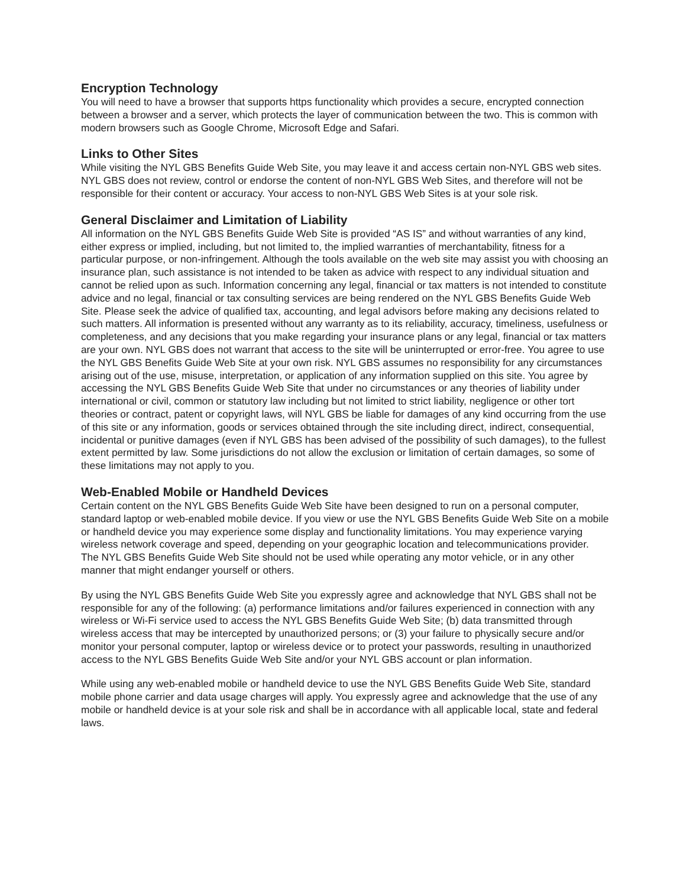Encryption Technology
You will need to have a browser that supports https functionality which provides a secure, encrypted connection between a browser and a server, which protects the layer of communication between the two. This is common with modern browsers such as Google Chrome, Microsoft Edge and Safari.
Links to Other Sites
While visiting the NYL GBS Benefits Guide Web Site, you may leave it and access certain non-NYL GBS web sites. NYL GBS does not review, control or endorse the content of non-NYL GBS Web Sites, and therefore will not be responsible for their content or accuracy. Your access to non-NYL GBS Web Sites is at your sole risk.
General Disclaimer and Limitation of Liability
All information on the NYL GBS Benefits Guide Web Site is provided “AS IS” and without warranties of any kind, either express or implied, including, but not limited to, the implied warranties of merchantability, fitness for a particular purpose, or non-infringement. Although the tools available on the web site may assist you with choosing an insurance plan, such assistance is not intended to be taken as advice with respect to any individual situation and cannot be relied upon as such. Information concerning any legal, financial or tax matters is not intended to constitute advice and no legal, financial or tax consulting services are being rendered on the NYL GBS Benefits Guide Web Site. Please seek the advice of qualified tax, accounting, and legal advisors before making any decisions related to such matters. All information is presented without any warranty as to its reliability, accuracy, timeliness, usefulness or completeness, and any decisions that you make regarding your insurance plans or any legal, financial or tax matters are your own. NYL GBS does not warrant that access to the site will be uninterrupted or error-free. You agree to use the NYL GBS Benefits Guide Web Site at your own risk. NYL GBS assumes no responsibility for any circumstances arising out of the use, misuse, interpretation, or application of any information supplied on this site. You agree by accessing the NYL GBS Benefits Guide Web Site that under no circumstances or any theories of liability under international or civil, common or statutory law including but not limited to strict liability, negligence or other tort theories or contract, patent or copyright laws, will NYL GBS be liable for damages of any kind occurring from the use of this site or any information, goods or services obtained through the site including direct, indirect, consequential, incidental or punitive damages (even if NYL GBS has been advised of the possibility of such damages), to the fullest extent permitted by law. Some jurisdictions do not allow the exclusion or limitation of certain damages, so some of these limitations may not apply to you.
Web-Enabled Mobile or Handheld Devices
Certain content on the NYL GBS Benefits Guide Web Site have been designed to run on a personal computer, standard laptop or web-enabled mobile device. If you view or use the NYL GBS Benefits Guide Web Site on a mobile or handheld device you may experience some display and functionality limitations. You may experience varying wireless network coverage and speed, depending on your geographic location and telecommunications provider. The NYL GBS Benefits Guide Web Site should not be used while operating any motor vehicle, or in any other manner that might endanger yourself or others.
By using the NYL GBS Benefits Guide Web Site you expressly agree and acknowledge that NYL GBS shall not be responsible for any of the following: (a) performance limitations and/or failures experienced in connection with any wireless or Wi-Fi service used to access the NYL GBS Benefits Guide Web Site; (b) data transmitted through wireless access that may be intercepted by unauthorized persons; or (3) your failure to physically secure and/or monitor your personal computer, laptop or wireless device or to protect your passwords, resulting in unauthorized access to the NYL GBS Benefits Guide Web Site and/or your NYL GBS account or plan information.
While using any web-enabled mobile or handheld device to use the NYL GBS Benefits Guide Web Site, standard mobile phone carrier and data usage charges will apply. You expressly agree and acknowledge that the use of any mobile or handheld device is at your sole risk and shall be in accordance with all applicable local, state and federal laws.